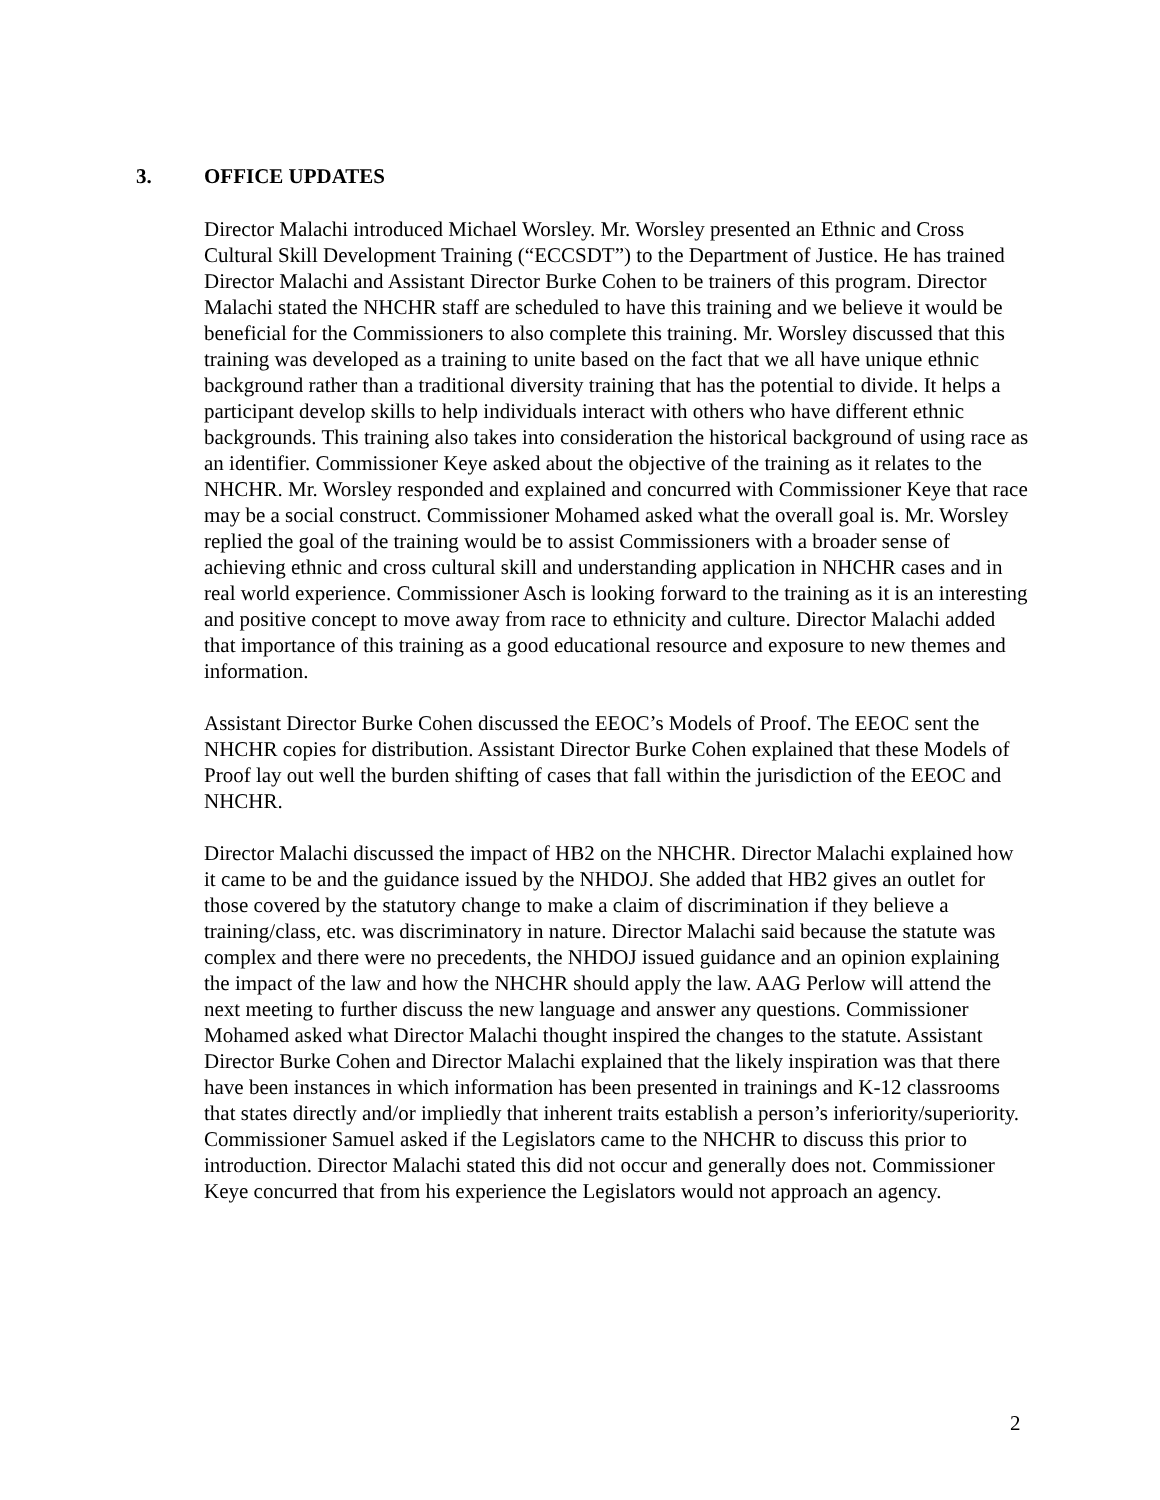3. OFFICE UPDATES
Director Malachi introduced Michael Worsley. Mr. Worsley presented an Ethnic and Cross Cultural Skill Development Training (“ECCSDT”) to the Department of Justice. He has trained Director Malachi and Assistant Director Burke Cohen to be trainers of this program. Director Malachi stated the NHCHR staff are scheduled to have this training and we believe it would be beneficial for the Commissioners to also complete this training. Mr. Worsley discussed that this training was developed as a training to unite based on the fact that we all have unique ethnic background rather than a traditional diversity training that has the potential to divide. It helps a participant develop skills to help individuals interact with others who have different ethnic backgrounds. This training also takes into consideration the historical background of using race as an identifier. Commissioner Keye asked about the objective of the training as it relates to the NHCHR. Mr. Worsley responded and explained and concurred with Commissioner Keye that race may be a social construct. Commissioner Mohamed asked what the overall goal is. Mr. Worsley replied the goal of the training would be to assist Commissioners with a broader sense of achieving ethnic and cross cultural skill and understanding application in NHCHR cases and in real world experience. Commissioner Asch is looking forward to the training as it is an interesting and positive concept to move away from race to ethnicity and culture. Director Malachi added that importance of this training as a good educational resource and exposure to new themes and information.
Assistant Director Burke Cohen discussed the EEOC’s Models of Proof. The EEOC sent the NHCHR copies for distribution. Assistant Director Burke Cohen explained that these Models of Proof lay out well the burden shifting of cases that fall within the jurisdiction of the EEOC and NHCHR.
Director Malachi discussed the impact of HB2 on the NHCHR. Director Malachi explained how it came to be and the guidance issued by the NHDOJ. She added that HB2 gives an outlet for those covered by the statutory change to make a claim of discrimination if they believe a training/class, etc. was discriminatory in nature. Director Malachi said because the statute was complex and there were no precedents, the NHDOJ issued guidance and an opinion explaining the impact of the law and how the NHCHR should apply the law. AAG Perlow will attend the next meeting to further discuss the new language and answer any questions. Commissioner Mohamed asked what Director Malachi thought inspired the changes to the statute. Assistant Director Burke Cohen and Director Malachi explained that the likely inspiration was that there have been instances in which information has been presented in trainings and K-12 classrooms that states directly and/or impliedly that inherent traits establish a person’s inferiority/superiority. Commissioner Samuel asked if the Legislators came to the NHCHR to discuss this prior to introduction. Director Malachi stated this did not occur and generally does not. Commissioner Keye concurred that from his experience the Legislators would not approach an agency.
2